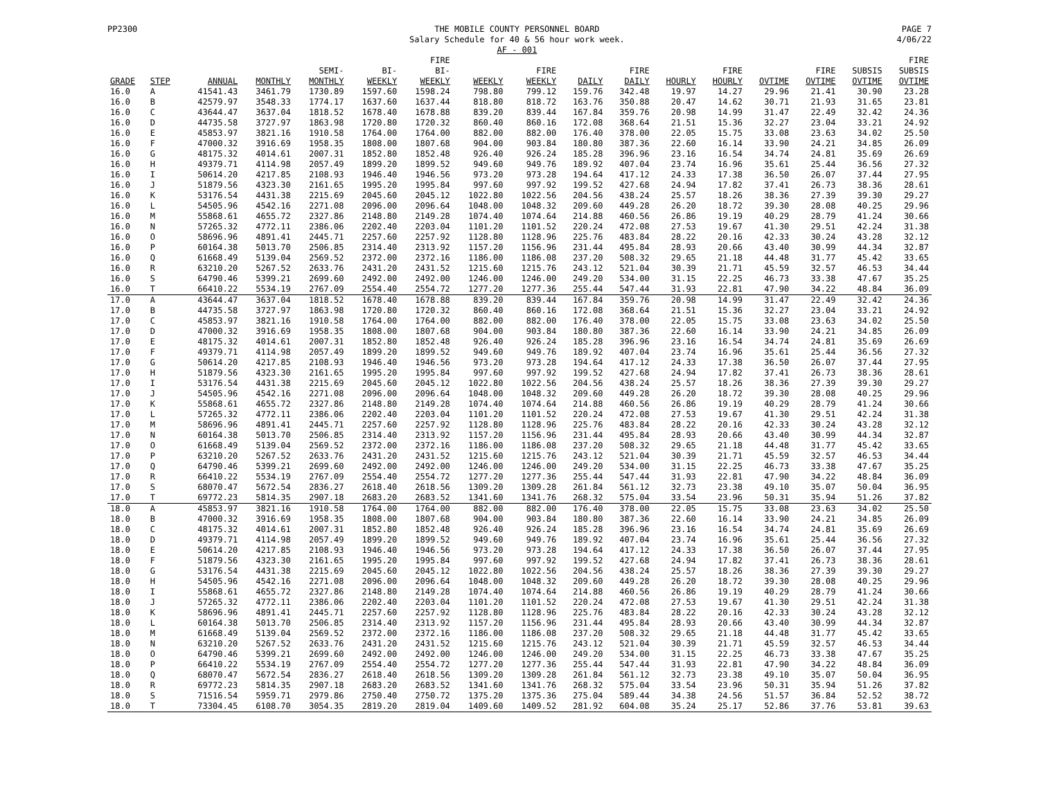PP2300 THE MOBILE COUNTY PERSONNEL BOARD
Salary Schedule for 40 & 56 hour work week.
AF - 001
PAGE 7
4/06/22
| GRADE | STEP | ANNUAL | MONTHLY | SEMI- MONTHLY | BI- WEEKLY | FIRE BI- WEEKLY | WEEKLY | FIRE WEEKLY | DAILY | FIRE DAILY | HOURLY | FIRE HOURLY | OVTIME | FIRE OVTIME | SUBSIS OVTIME | FIRE SUBSIS OVTIME |
| --- | --- | --- | --- | --- | --- | --- | --- | --- | --- | --- | --- | --- | --- | --- | --- | --- |
| 16.0 | A | 41541.43 | 3461.79 | 1730.89 | 1597.60 | 1598.24 | 798.80 | 799.12 | 159.76 | 342.48 | 19.97 | 14.27 | 29.96 | 21.41 | 30.90 | 23.28 |
| 16.0 | B | 42579.97 | 3548.33 | 1774.17 | 1637.60 | 1637.44 | 818.80 | 818.72 | 163.76 | 350.88 | 20.47 | 14.62 | 30.71 | 21.93 | 31.65 | 23.81 |
| 16.0 | C | 43644.47 | 3637.04 | 1818.52 | 1678.40 | 1678.88 | 839.20 | 839.44 | 167.84 | 359.76 | 20.98 | 14.99 | 31.47 | 22.49 | 32.42 | 24.36 |
| 16.0 | D | 44735.58 | 3727.97 | 1863.98 | 1720.80 | 1720.32 | 860.40 | 860.16 | 172.08 | 368.64 | 21.51 | 15.36 | 32.27 | 23.04 | 33.21 | 24.92 |
| 16.0 | E | 45853.97 | 3821.16 | 1910.58 | 1764.00 | 1764.00 | 882.00 | 882.00 | 176.40 | 378.00 | 22.05 | 15.75 | 33.08 | 23.63 | 34.02 | 25.50 |
| 16.0 | F | 47000.32 | 3916.69 | 1958.35 | 1808.00 | 1807.68 | 904.00 | 903.84 | 180.80 | 387.36 | 22.60 | 16.14 | 33.90 | 24.21 | 34.85 | 26.09 |
| 16.0 | G | 48175.32 | 4014.61 | 2007.31 | 1852.80 | 1852.48 | 926.40 | 926.24 | 185.28 | 396.96 | 23.16 | 16.54 | 34.74 | 24.81 | 35.69 | 26.69 |
| 16.0 | H | 49379.71 | 4114.98 | 2057.49 | 1899.20 | 1899.52 | 949.60 | 949.76 | 189.92 | 407.04 | 23.74 | 16.96 | 35.61 | 25.44 | 36.56 | 27.32 |
| 16.0 | I | 50614.20 | 4217.85 | 2108.93 | 1946.40 | 1946.56 | 973.20 | 973.28 | 194.64 | 417.12 | 24.33 | 17.38 | 36.50 | 26.07 | 37.44 | 27.95 |
| 16.0 | J | 51879.56 | 4323.30 | 2161.65 | 1995.20 | 1995.84 | 997.60 | 997.92 | 199.52 | 427.68 | 24.94 | 17.82 | 37.41 | 26.73 | 38.36 | 28.61 |
| 16.0 | K | 53176.54 | 4431.38 | 2215.69 | 2045.60 | 2045.12 | 1022.80 | 1022.56 | 204.56 | 438.24 | 25.57 | 18.26 | 38.36 | 27.39 | 39.30 | 29.27 |
| 16.0 | L | 54505.96 | 4542.16 | 2271.08 | 2096.00 | 2096.64 | 1048.00 | 1048.32 | 209.60 | 449.28 | 26.20 | 18.72 | 39.30 | 28.08 | 40.25 | 29.96 |
| 16.0 | M | 55868.61 | 4655.72 | 2327.86 | 2148.80 | 2149.28 | 1074.40 | 1074.64 | 214.88 | 460.56 | 26.86 | 19.19 | 40.29 | 28.79 | 41.24 | 30.66 |
| 16.0 | N | 57265.32 | 4772.11 | 2386.06 | 2202.40 | 2203.04 | 1101.20 | 1101.52 | 220.24 | 472.08 | 27.53 | 19.67 | 41.30 | 29.51 | 42.24 | 31.38 |
| 16.0 | O | 58696.96 | 4891.41 | 2445.71 | 2257.60 | 2257.92 | 1128.80 | 1128.96 | 225.76 | 483.84 | 28.22 | 20.16 | 42.33 | 30.24 | 43.28 | 32.12 |
| 16.0 | P | 60164.38 | 5013.70 | 2506.85 | 2314.40 | 2313.92 | 1157.20 | 1156.96 | 231.44 | 495.84 | 28.93 | 20.66 | 43.40 | 30.99 | 44.34 | 32.87 |
| 16.0 | Q | 61668.49 | 5139.04 | 2569.52 | 2372.00 | 2372.16 | 1186.00 | 1186.08 | 237.20 | 508.32 | 29.65 | 21.18 | 44.48 | 31.77 | 45.42 | 33.65 |
| 16.0 | R | 63210.20 | 5267.52 | 2633.76 | 2431.20 | 2431.52 | 1215.60 | 1215.76 | 243.12 | 521.04 | 30.39 | 21.71 | 45.59 | 32.57 | 46.53 | 34.44 |
| 16.0 | S | 64790.46 | 5399.21 | 2699.60 | 2492.00 | 2492.00 | 1246.00 | 1246.00 | 249.20 | 534.00 | 31.15 | 22.25 | 46.73 | 33.38 | 47.67 | 35.25 |
| 16.0 | T | 66410.22 | 5534.19 | 2767.09 | 2554.40 | 2554.72 | 1277.20 | 1277.36 | 255.44 | 547.44 | 31.93 | 22.81 | 47.90 | 34.22 | 48.84 | 36.09 |
| 17.0 | A | 43644.47 | 3637.04 | 1818.52 | 1678.40 | 1678.88 | 839.20 | 839.44 | 167.84 | 359.76 | 20.98 | 14.99 | 31.47 | 22.49 | 32.42 | 24.36 |
| 17.0 | B | 44735.58 | 3727.97 | 1863.98 | 1720.80 | 1720.32 | 860.40 | 860.16 | 172.08 | 368.64 | 21.51 | 15.36 | 32.27 | 23.04 | 33.21 | 24.92 |
| 17.0 | C | 45853.97 | 3821.16 | 1910.58 | 1764.00 | 1764.00 | 882.00 | 882.00 | 176.40 | 378.00 | 22.05 | 15.75 | 33.08 | 23.63 | 34.02 | 25.50 |
| 17.0 | D | 47000.32 | 3916.69 | 1958.35 | 1808.00 | 1807.68 | 904.00 | 903.84 | 180.80 | 387.36 | 22.60 | 16.14 | 33.90 | 24.21 | 34.85 | 26.09 |
| 17.0 | E | 48175.32 | 4014.61 | 2007.31 | 1852.80 | 1852.48 | 926.40 | 926.24 | 185.28 | 396.96 | 23.16 | 16.54 | 34.74 | 24.81 | 35.69 | 26.69 |
| 17.0 | F | 49379.71 | 4114.98 | 2057.49 | 1899.20 | 1899.52 | 949.60 | 949.76 | 189.92 | 407.04 | 23.74 | 16.96 | 35.61 | 25.44 | 36.56 | 27.32 |
| 17.0 | G | 50614.20 | 4217.85 | 2108.93 | 1946.40 | 1946.56 | 973.20 | 973.28 | 194.64 | 417.12 | 24.33 | 17.38 | 36.50 | 26.07 | 37.44 | 27.95 |
| 17.0 | H | 51879.56 | 4323.30 | 2161.65 | 1995.20 | 1995.84 | 997.60 | 997.92 | 199.52 | 427.68 | 24.94 | 17.82 | 37.41 | 26.73 | 38.36 | 28.61 |
| 17.0 | I | 53176.54 | 4431.38 | 2215.69 | 2045.60 | 2045.12 | 1022.80 | 1022.56 | 204.56 | 438.24 | 25.57 | 18.26 | 38.36 | 27.39 | 39.30 | 29.27 |
| 17.0 | J | 54505.96 | 4542.16 | 2271.08 | 2096.00 | 2096.64 | 1048.00 | 1048.32 | 209.60 | 449.28 | 26.20 | 18.72 | 39.30 | 28.08 | 40.25 | 29.96 |
| 17.0 | K | 55868.61 | 4655.72 | 2327.86 | 2148.80 | 2149.28 | 1074.40 | 1074.64 | 214.88 | 460.56 | 26.86 | 19.19 | 40.29 | 28.79 | 41.24 | 30.66 |
| 17.0 | L | 57265.32 | 4772.11 | 2386.06 | 2202.40 | 2203.04 | 1101.20 | 1101.52 | 220.24 | 472.08 | 27.53 | 19.67 | 41.30 | 29.51 | 42.24 | 31.38 |
| 17.0 | M | 58696.96 | 4891.41 | 2445.71 | 2257.60 | 2257.92 | 1128.80 | 1128.96 | 225.76 | 483.84 | 28.22 | 20.16 | 42.33 | 30.24 | 43.28 | 32.12 |
| 17.0 | N | 60164.38 | 5013.70 | 2506.85 | 2314.40 | 2313.92 | 1157.20 | 1156.96 | 231.44 | 495.84 | 28.93 | 20.66 | 43.40 | 30.99 | 44.34 | 32.87 |
| 17.0 | O | 61668.49 | 5139.04 | 2569.52 | 2372.00 | 2372.16 | 1186.00 | 1186.08 | 237.20 | 508.32 | 29.65 | 21.18 | 44.48 | 31.77 | 45.42 | 33.65 |
| 17.0 | P | 63210.20 | 5267.52 | 2633.76 | 2431.20 | 2431.52 | 1215.60 | 1215.76 | 243.12 | 521.04 | 30.39 | 21.71 | 45.59 | 32.57 | 46.53 | 34.44 |
| 17.0 | Q | 64790.46 | 5399.21 | 2699.60 | 2492.00 | 2492.00 | 1246.00 | 1246.00 | 249.20 | 534.00 | 31.15 | 22.25 | 46.73 | 33.38 | 47.67 | 35.25 |
| 17.0 | R | 66410.22 | 5534.19 | 2767.09 | 2554.40 | 2554.72 | 1277.20 | 1277.36 | 255.44 | 547.44 | 31.93 | 22.81 | 47.90 | 34.22 | 48.84 | 36.09 |
| 17.0 | S | 68070.47 | 5672.54 | 2836.27 | 2618.40 | 2618.56 | 1309.20 | 1309.28 | 261.84 | 561.12 | 32.73 | 23.38 | 49.10 | 35.07 | 50.04 | 36.95 |
| 17.0 | T | 69772.23 | 5814.35 | 2907.18 | 2683.20 | 2683.52 | 1341.60 | 1341.76 | 268.32 | 575.04 | 33.54 | 23.96 | 50.31 | 35.94 | 51.26 | 37.82 |
| 18.0 | A | 45853.97 | 3821.16 | 1910.58 | 1764.00 | 1764.00 | 882.00 | 882.00 | 176.40 | 378.00 | 22.05 | 15.75 | 33.08 | 23.63 | 34.02 | 25.50 |
| 18.0 | B | 47000.32 | 3916.69 | 1958.35 | 1808.00 | 1807.68 | 904.00 | 903.84 | 180.80 | 387.36 | 22.60 | 16.14 | 33.90 | 24.21 | 34.85 | 26.09 |
| 18.0 | C | 48175.32 | 4014.61 | 2007.31 | 1852.80 | 1852.48 | 926.40 | 926.24 | 185.28 | 396.96 | 23.16 | 16.54 | 34.74 | 24.81 | 35.69 | 26.69 |
| 18.0 | D | 49379.71 | 4114.98 | 2057.49 | 1899.20 | 1899.52 | 949.60 | 949.76 | 189.92 | 407.04 | 23.74 | 16.96 | 35.61 | 25.44 | 36.56 | 27.32 |
| 18.0 | E | 50614.20 | 4217.85 | 2108.93 | 1946.40 | 1946.56 | 973.20 | 973.28 | 194.64 | 417.12 | 24.33 | 17.38 | 36.50 | 26.07 | 37.44 | 27.95 |
| 18.0 | F | 51879.56 | 4323.30 | 2161.65 | 1995.20 | 1995.84 | 997.60 | 997.92 | 199.52 | 427.68 | 24.94 | 17.82 | 37.41 | 26.73 | 38.36 | 28.61 |
| 18.0 | G | 53176.54 | 4431.38 | 2215.69 | 2045.60 | 2045.12 | 1022.80 | 1022.56 | 204.56 | 438.24 | 25.57 | 18.26 | 38.36 | 27.39 | 39.30 | 29.27 |
| 18.0 | H | 54505.96 | 4542.16 | 2271.08 | 2096.00 | 2096.64 | 1048.00 | 1048.32 | 209.60 | 449.28 | 26.20 | 18.72 | 39.30 | 28.08 | 40.25 | 29.96 |
| 18.0 | I | 55868.61 | 4655.72 | 2327.86 | 2148.80 | 2149.28 | 1074.40 | 1074.64 | 214.88 | 460.56 | 26.86 | 19.19 | 40.29 | 28.79 | 41.24 | 30.66 |
| 18.0 | J | 57265.32 | 4772.11 | 2386.06 | 2202.40 | 2203.04 | 1101.20 | 1101.52 | 220.24 | 472.08 | 27.53 | 19.67 | 41.30 | 29.51 | 42.24 | 31.38 |
| 18.0 | K | 58696.96 | 4891.41 | 2445.71 | 2257.60 | 2257.92 | 1128.80 | 1128.96 | 225.76 | 483.84 | 28.22 | 20.16 | 42.33 | 30.24 | 43.28 | 32.12 |
| 18.0 | L | 60164.38 | 5013.70 | 2506.85 | 2314.40 | 2313.92 | 1157.20 | 1156.96 | 231.44 | 495.84 | 28.93 | 20.66 | 43.40 | 30.99 | 44.34 | 32.87 |
| 18.0 | M | 61668.49 | 5139.04 | 2569.52 | 2372.00 | 2372.16 | 1186.00 | 1186.08 | 237.20 | 508.32 | 29.65 | 21.18 | 44.48 | 31.77 | 45.42 | 33.65 |
| 18.0 | N | 63210.20 | 5267.52 | 2633.76 | 2431.20 | 2431.52 | 1215.60 | 1215.76 | 243.12 | 521.04 | 30.39 | 21.71 | 45.59 | 32.57 | 46.53 | 34.44 |
| 18.0 | O | 64790.46 | 5399.21 | 2699.60 | 2492.00 | 2492.00 | 1246.00 | 1246.00 | 249.20 | 534.00 | 31.15 | 22.25 | 46.73 | 33.38 | 47.67 | 35.25 |
| 18.0 | P | 66410.22 | 5534.19 | 2767.09 | 2554.40 | 2554.72 | 1277.20 | 1277.36 | 255.44 | 547.44 | 31.93 | 22.81 | 47.90 | 34.22 | 48.84 | 36.09 |
| 18.0 | Q | 68070.47 | 5672.54 | 2836.27 | 2618.40 | 2618.56 | 1309.20 | 1309.28 | 261.84 | 561.12 | 32.73 | 23.38 | 49.10 | 35.07 | 50.04 | 36.95 |
| 18.0 | R | 69772.23 | 5814.35 | 2907.18 | 2683.20 | 2683.52 | 1341.60 | 1341.76 | 268.32 | 575.04 | 33.54 | 23.96 | 50.31 | 35.94 | 51.26 | 37.82 |
| 18.0 | S | 71516.54 | 5959.71 | 2979.86 | 2750.40 | 2750.72 | 1375.20 | 1375.36 | 275.04 | 589.44 | 34.38 | 24.56 | 51.57 | 36.84 | 52.52 | 38.72 |
| 18.0 | T | 73304.45 | 6108.70 | 3054.35 | 2819.20 | 2819.04 | 1409.60 | 1409.52 | 281.92 | 604.08 | 35.24 | 25.17 | 52.86 | 37.76 | 53.81 | 39.63 |